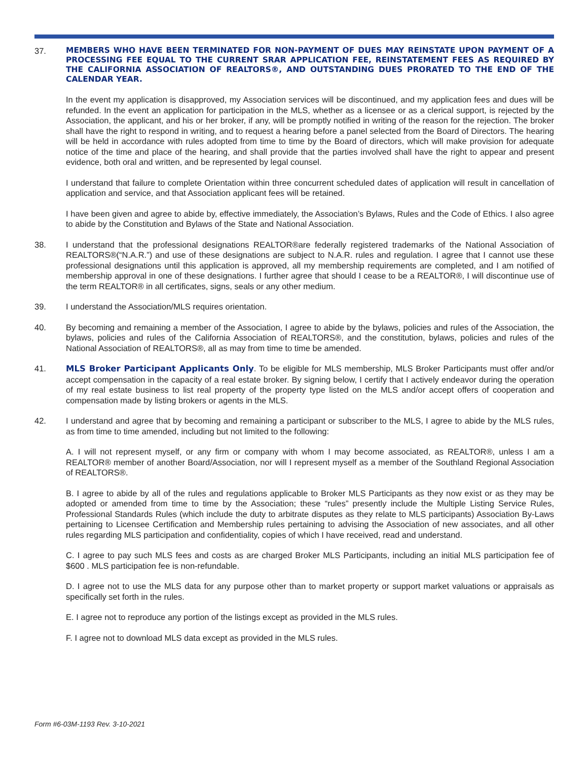37.
MEMBERS WHO HAVE BEEN TERMINATED FOR NON-PAYMENT OF DUES MAY REINSTATE UPON PAYMENT OF A PROCESSING FEE EQUAL TO THE CURRENT SRAR APPLICATION FEE, REINSTATEMENT FEES AS REQUIRED BY THE CALIFORNIA ASSOCIATION OF REALTORS®, AND OUTSTANDING DUES PRORATED TO THE END OF THE CALENDAR YEAR.
In the event my application is disapproved, my Association services will be discontinued, and my application fees and dues will be refunded. In the event an application for participation in the MLS, whether as a licensee or as a clerical support, is rejected by the Association, the applicant, and his or her broker, if any, will be promptly notified in writing of the reason for the rejection. The broker shall have the right to respond in writing, and to request a hearing before a panel selected from the Board of Directors. The hearing will be held in accordance with rules adopted from time to time by the Board of directors, which will make provision for adequate notice of the time and place of the hearing, and shall provide that the parties involved shall have the right to appear and present evidence, both oral and written, and be represented by legal counsel.
I understand that failure to complete Orientation within three concurrent scheduled dates of application will result in cancellation of application and service, and that Association applicant fees will be retained.
I have been given and agree to abide by, effective immediately, the Association’s Bylaws, Rules and the Code of Ethics. I also agree to abide by the Constitution and Bylaws of the State and National Association.
38. I understand that the professional designations REALTOR®are federally registered trademarks of the National Association of REALTORS®(“N.A.R.”) and use of these designations are subject to N.A.R. rules and regulation. I agree that I cannot use these professional designations until this application is approved, all my membership requirements are completed, and I am notified of membership approval in one of these designations. I further agree that should I cease to be a REALTOR®, I will discontinue use of the term REALTOR® in all certificates, signs, seals or any other medium.
39. I understand the Association/MLS requires orientation.
40. By becoming and remaining a member of the Association, I agree to abide by the bylaws, policies and rules of the Association, the bylaws, policies and rules of the California Association of REALTORS®, and the constitution, bylaws, policies and rules of the National Association of REALTORS®, all as may from time to time be amended.
41. MLS Broker Participant Applicants Only. To be eligible for MLS membership, MLS Broker Participants must offer and/or accept compensation in the capacity of a real estate broker. By signing below, I certify that I actively endeavor during the operation of my real estate business to list real property of the property type listed on the MLS and/or accept offers of cooperation and compensation made by listing brokers or agents in the MLS.
42. I understand and agree that by becoming and remaining a participant or subscriber to the MLS, I agree to abide by the MLS rules, as from time to time amended, including but not limited to the following:
A. I will not represent myself, or any firm or company with whom I may become associated, as REALTOR®, unless I am a REALTOR® member of another Board/Association, nor will I represent myself as a member of the Southland Regional Association of REALTORS®.
B. I agree to abide by all of the rules and regulations applicable to Broker MLS Participants as they now exist or as they may be adopted or amended from time to time by the Association; these “rules” presently include the Multiple Listing Service Rules, Professional Standards Rules (which include the duty to arbitrate disputes as they relate to MLS participants) Association By-Laws pertaining to Licensee Certification and Membership rules pertaining to advising the Association of new associates, and all other rules regarding MLS participation and confidentiality, copies of which I have received, read and understand.
C. I agree to pay such MLS fees and costs as are charged Broker MLS Participants, including an initial MLS participation fee of $600 . MLS participation fee is non-refundable.
D. I agree not to use the MLS data for any purpose other than to market property or support market valuations or appraisals as specifically set forth in the rules.
E. I agree not to reproduce any portion of the listings except as provided in the MLS rules.
F. I agree not to download MLS data except as provided in the MLS rules.
Form #6-03M-1193 Rev. 3-10-2021